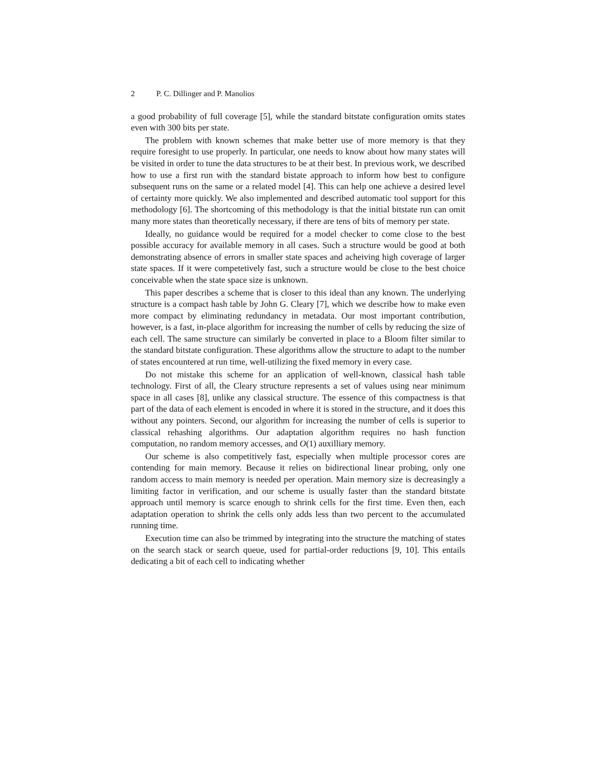2 P. C. Dillinger and P. Manolios
a good probability of full coverage [5], while the standard bitstate configuration omits states even with 300 bits per state.
The problem with known schemes that make better use of more memory is that they require foresight to use properly. In particular, one needs to know about how many states will be visited in order to tune the data structures to be at their best. In previous work, we described how to use a first run with the standard bistate approach to inform how best to configure subsequent runs on the same or a related model [4]. This can help one achieve a desired level of certainty more quickly. We also implemented and described automatic tool support for this methodology [6]. The shortcoming of this methodology is that the initial bitstate run can omit many more states than theoretically necessary, if there are tens of bits of memory per state.
Ideally, no guidance would be required for a model checker to come close to the best possible accuracy for available memory in all cases. Such a structure would be good at both demonstrating absence of errors in smaller state spaces and acheiving high coverage of larger state spaces. If it were competetively fast, such a structure would be close to the best choice conceivable when the state space size is unknown.
This paper describes a scheme that is closer to this ideal than any known. The underlying structure is a compact hash table by John G. Cleary [7], which we describe how to make even more compact by eliminating redundancy in metadata. Our most important contribution, however, is a fast, in-place algorithm for increasing the number of cells by reducing the size of each cell. The same structure can similarly be converted in place to a Bloom filter similar to the standard bitstate configuration. These algorithms allow the structure to adapt to the number of states encountered at run time, well-utilizing the fixed memory in every case.
Do not mistake this scheme for an application of well-known, classical hash table technology. First of all, the Cleary structure represents a set of values using near minimum space in all cases [8], unlike any classical structure. The essence of this compactness is that part of the data of each element is encoded in where it is stored in the structure, and it does this without any pointers. Second, our algorithm for increasing the number of cells is superior to classical rehashing algorithms. Our adaptation algorithm requires no hash function computation, no random memory accesses, and O(1) auxilliary memory.
Our scheme is also competitively fast, especially when multiple processor cores are contending for main memory. Because it relies on bidirectional linear probing, only one random access to main memory is needed per operation. Main memory size is decreasingly a limiting factor in verification, and our scheme is usually faster than the standard bitstate approach until memory is scarce enough to shrink cells for the first time. Even then, each adaptation operation to shrink the cells only adds less than two percent to the accumulated running time.
Execution time can also be trimmed by integrating into the structure the matching of states on the search stack or search queue, used for partial-order reductions [9, 10]. This entails dedicating a bit of each cell to indicating whether